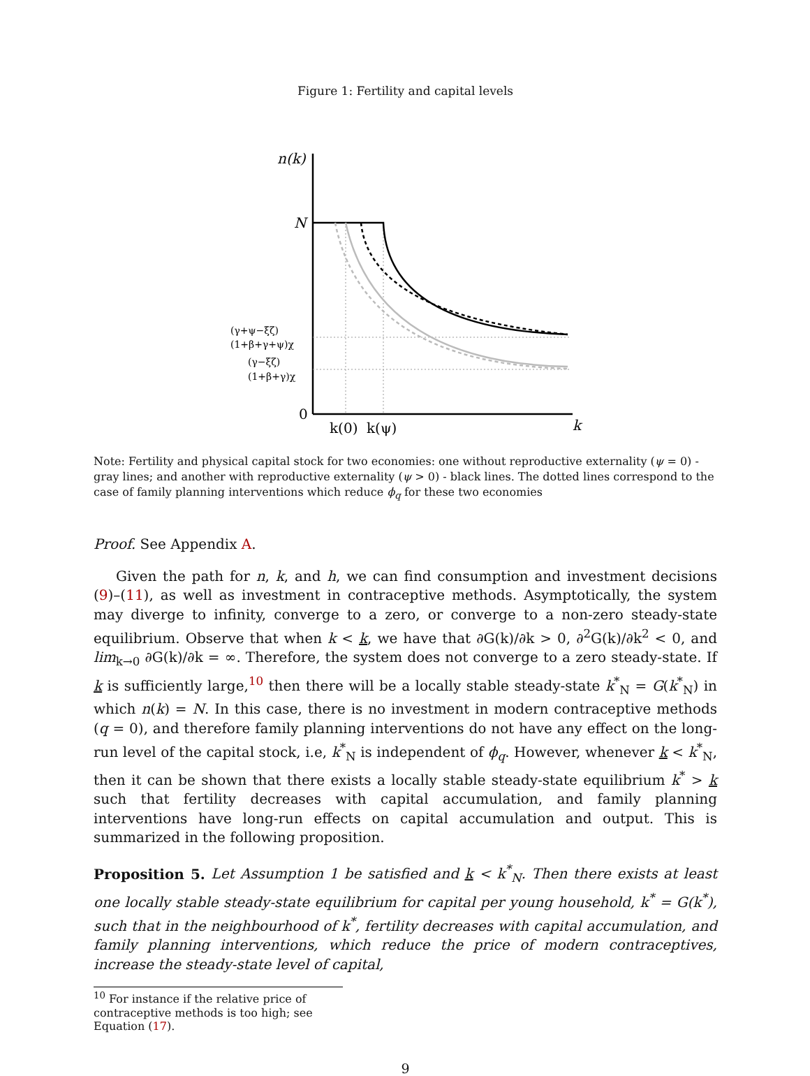Figure 1: Fertility and capital levels
n(k)
N
(γ+ψ−ξζ)
(1+β+γ+ψ)χ
(γ−ξζ)
(1+β+γ)χ
0
k(0)
k(ψ)
k
Note: Fertility and physical capital stock for two economies: one without reproductive externality (ψ = 0) - gray lines; and another with reproductive externality (ψ > 0) - black lines. The dotted lines correspond to the case of family planning interventions which reduce ϕ<sub>q</sub> for these two economies
Proof. See Appendix A.
Given the path for n, k, and h, we can find consumption and investment decisions (9)–(11), as well as investment in contraceptive methods. Asymptotically, the system may diverge to infinity, converge to a zero, or converge to a non-zero steady-state equilibrium. Observe that when k < k, we have that ∂G(k)/∂k > 0, ∂<sup>2</sup>G(k)/∂k<sup>2</sup> < 0, and lim<sub>k→0</sub> ∂G(k)/∂k = ∞. Therefore, the system does not converge to a zero steady-state. If k is sufficiently large,<sup>10</sup> then there will be a locally stable steady-state k<sup>*</sup><sub>N</sub> = G(k<sup>*</sup><sub>N</sub>) in which n(k) = N. In this case, there is no investment in modern contraceptive methods (q = 0), and therefore family planning interventions do not have any effect on the long-run level of the capital stock, i.e, k<sup>*</sup><sub>N</sub> is independent of ϕ<sub>q</sub>. However, whenever k < k<sup>*</sup><sub>N</sub>, then it can be shown that there exists a locally stable steady-state equilibrium k<sup>*</sup> > k such that fertility decreases with capital accumulation, and family planning interventions have long-run effects on capital accumulation and output. This is summarized in the following proposition.
Proposition 5. Let Assumption 1 be satisfied and k < k<sup>*</sup><sub>N</sub>. Then there exists at least one locally stable steady-state equilibrium for capital per young household, k<sup>*</sup> = G(k<sup>*</sup>), such that in the neighbourhood of k<sup>*</sup>, fertility decreases with capital accumulation, and family planning interventions, which reduce the price of modern contraceptives, increase the steady-state level of capital,
<sup>10</sup> For instance if the relative price of contraceptive methods is too high; see Equation (17).
9